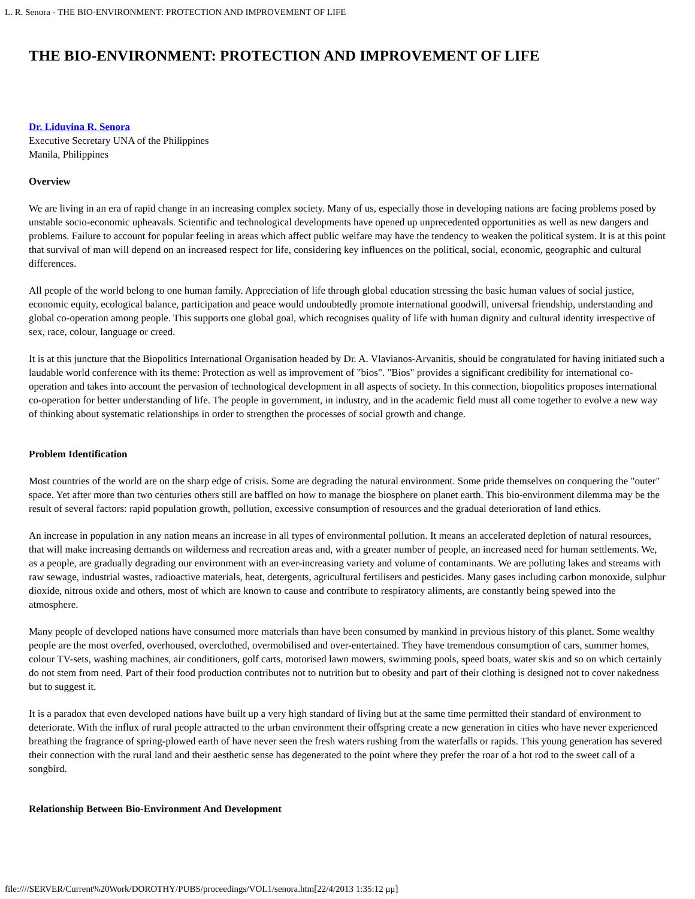L. R. Senora - THE BIO-ENVIRONMENT: PROTECTION AND IMPROVEMENT OF LIFE
THE BIO-ENVIRONMENT: PROTECTION AND IMPROVEMENT OF LIFE
Dr. Liduvina R. Senora
Executive Secretary UNA of the Philippines
Manila, Philippines
Overview
We are living in an era of rapid change in an increasing complex society. Many of us, especially those in developing nations are facing problems posed by unstable socio-economic upheavals. Scientific and technological developments have opened up unprecedented opportunities as well as new dangers and problems. Failure to account for popular feeling in areas which affect public welfare may have the tendency to weaken the political system. It is at this point that survival of man will depend on an increased respect for life, considering key influences on the political, social, economic, geographic and cultural differences.
All people of the world belong to one human family. Appreciation of life through global education stressing the basic human values of social justice, economic equity, ecological balance, participation and peace would undoubtedly promote international goodwill, universal friendship, understanding and global co-operation among people. This supports one global goal, which recognises quality of life with human dignity and cultural identity irrespective of sex, race, colour, language or creed.
It is at this juncture that the Biopolitics International Organisation headed by Dr. A. Vlavianos-Arvanitis, should be congratulated for having initiated such a laudable world conference with its theme: Protection as well as improvement of "bios". "Bios" provides a significant credibility for international co-operation and takes into account the pervasion of technological development in all aspects of society. In this connection, biopolitics proposes international co-operation for better understanding of life. The people in government, in industry, and in the academic field must all come together to evolve a new way of thinking about systematic relationships in order to strengthen the processes of social growth and change.
Problem Identification
Most countries of the world are on the sharp edge of crisis. Some are degrading the natural environment. Some pride themselves on conquering the "outer" space. Yet after more than two centuries others still are baffled on how to manage the biosphere on planet earth. This bio-environment dilemma may be the result of several factors: rapid population growth, pollution, excessive consumption of resources and the gradual deterioration of land ethics.
An increase in population in any nation means an increase in all types of environmental pollution. It means an accelerated depletion of natural resources, that will make increasing demands on wilderness and recreation areas and, with a greater number of people, an increased need for human settlements. We, as a people, are gradually degrading our environment with an ever-increasing variety and volume of contaminants. We are polluting lakes and streams with raw sewage, industrial wastes, radioactive materials, heat, detergents, agricultural fertilisers and pesticides. Many gases including carbon monoxide, sulphur dioxide, nitrous oxide and others, most of which are known to cause and contribute to respiratory aliments, are constantly being spewed into the atmosphere.
Many people of developed nations have consumed more materials than have been consumed by mankind in previous history of this planet. Some wealthy people are the most overfed, overhoused, overclothed, overmobilised and over-entertained. They have tremendous consumption of cars, summer homes, colour TV-sets, washing machines, air conditioners, golf carts, motorised lawn mowers, swimming pools, speed boats, water skis and so on which certainly do not stem from need. Part of their food production contributes not to nutrition but to obesity and part of their clothing is designed not to cover nakedness but to suggest it.
It is a paradox that even developed nations have built up a very high standard of living but at the same time permitted their standard of environment to deteriorate. With the influx of rural people attracted to the urban environment their offspring create a new generation in cities who have never experienced breathing the fragrance of spring-plowed earth of have never seen the fresh waters rushing from the waterfalls or rapids. This young generation has severed their connection with the rural land and their aesthetic sense has degenerated to the point where they prefer the roar of a hot rod to the sweet call of a songbird.
Relationship Between Bio-Environment And Development
file:////SERVER/Current%20Work/DOROTHY/PUBS/proceedings/VOL1/senora.htm[22/4/2013 1:35:12 μμ]